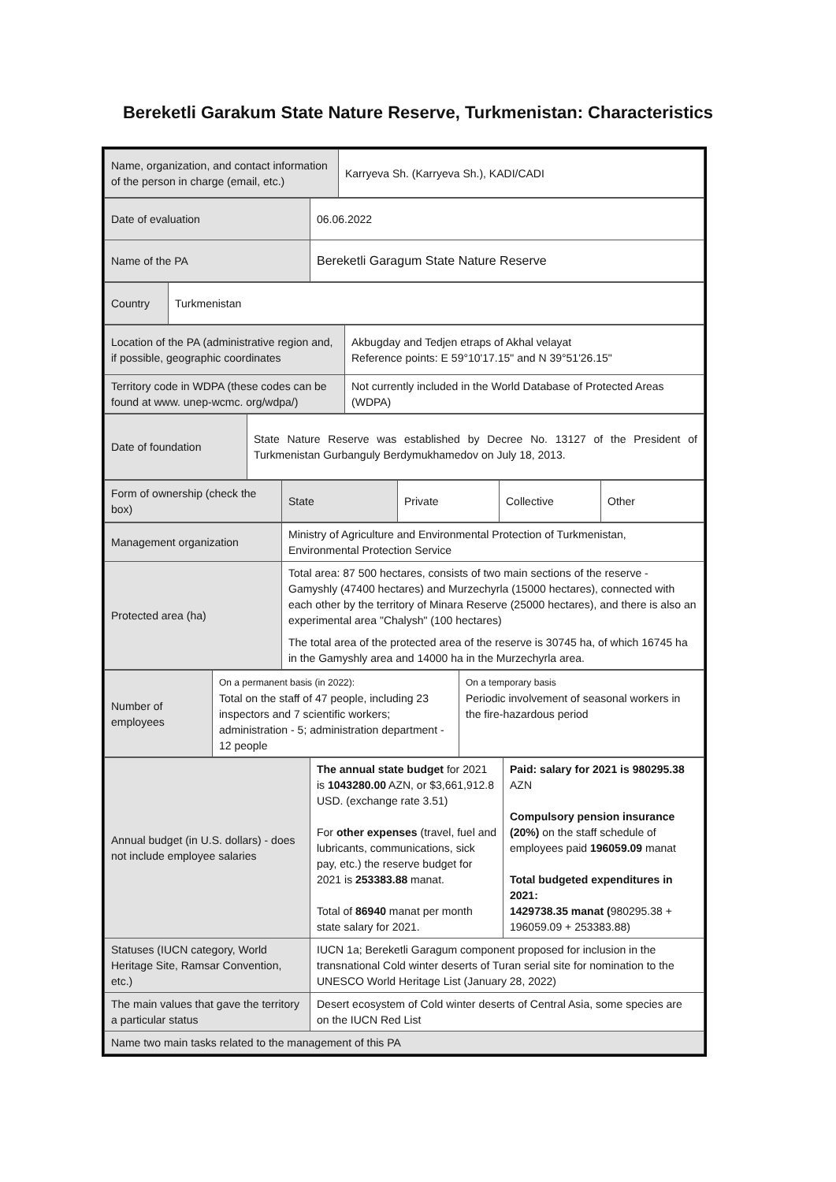Bereketli Garakum State Nature Reserve, Turkmenistan: Characteristics
| Name, organization, and contact information of the person in charge (email, etc.) | Karryeva Sh. (Karryeva Sh.), KADI/CADI |
| Date of evaluation | 06.06.2022 |
| Name of the PA | Bereketli Garagum State Nature Reserve |
| Country | Turkmenistan |
| Location of the PA (administrative region and, if possible, geographic coordinates | Akbugday and Tedjen etraps of Akhal velayat Reference points: E 59°10'17.15" and N 39°51'26.15" |
| Territory code in WDPA (these codes can be found at www. unep-wcmc. org/wdpa/) | Not currently included in the World Database of Protected Areas (WDPA) |
| Date of foundation | State Nature Reserve was established by Decree No. 13127 of the President of Turkmenistan Gurbanguly Berdymukhamedov on July 18, 2013. |
| Form of ownership (check the box) | State | Private | Collective | Other |
| Management organization | Ministry of Agriculture and Environmental Protection of Turkmenistan, Environmental Protection Service |
| Protected area (ha) | Total area: 87 500 hectares, consists of two main sections of the reserve - Gamyshly (47400 hectares) and Murzechyrla (15000 hectares), connected with each other by the territory of Minara Reserve (25000 hectares), and there is also an experimental area "Chalysh" (100 hectares) The total area of the protected area of the reserve is 30745 ha, of which 16745 ha in the Gamyshly area and 14000 ha in the Murzechyrla area. |
| Number of employees | On a permanent basis (in 2022): Total on the staff of 47 people, including 23 inspectors and 7 scientific workers; administration - 5; administration department - 12 people | On a temporary basis Periodic involvement of seasonal workers in the fire-hazardous period |
| Annual budget (in U.S. dollars) - does not include employee salaries | The annual state budget for 2021 is 1043280.00 AZN, or $3,661,912.8 USD. (exchange rate 3.51) For other expenses (travel, fuel and lubricants, communications, sick pay, etc.) the reserve budget for 2021 is 253383.88 manat. Total of 86940 manat per month state salary for 2021. | Paid: salary for 2021 is 980295.38 AZN Compulsory pension insurance (20%) on the staff schedule of employees paid 196059.09 manat Total budgeted expenditures in 2021: 1429738.35 manat ( 980295.38 + 196059.09 + 253383.88) |
| Statuses (IUCN category, World Heritage Site, Ramsar Convention, etc.) | IUCN 1a; Bereketli Garagum component proposed for inclusion in the transnational Cold winter deserts of Turan serial site for nomination to the UNESCO World Heritage List (January 28, 2022) | |
| The main values that gave the territory a particular status | Desert ecosystem of Cold winter deserts of Central Asia, some species are on the IUCN Red List | |
| Name two main tasks related to the management of this PA | | |